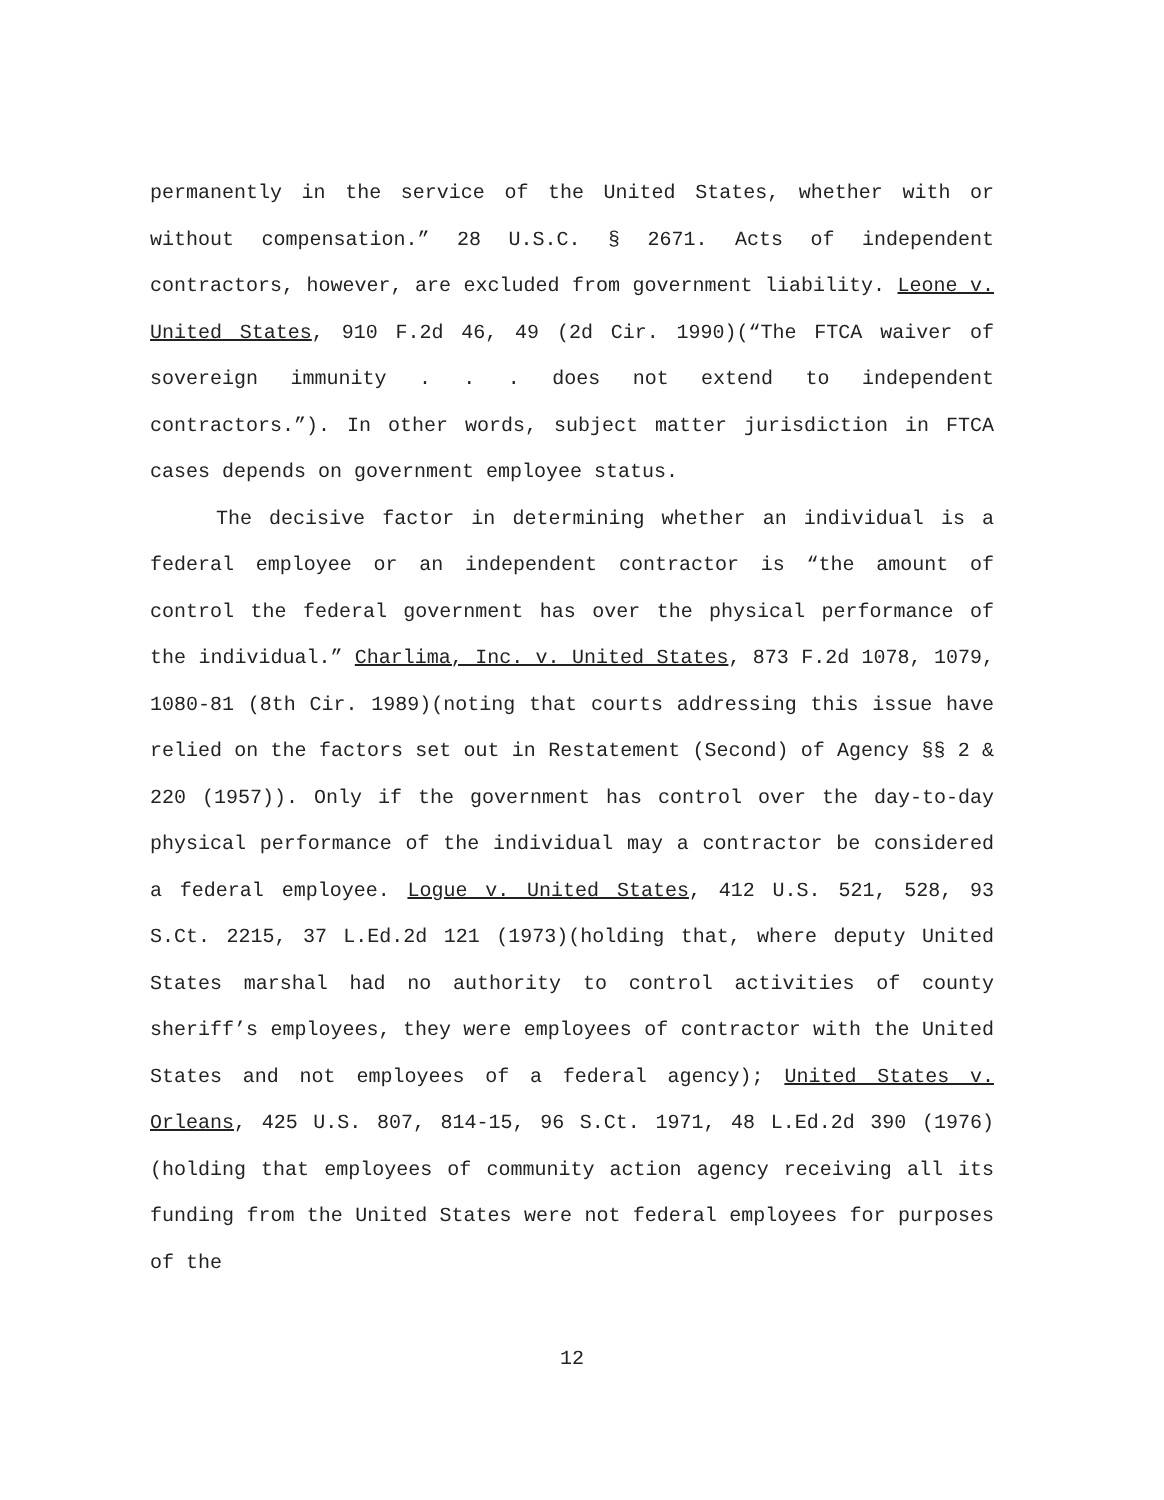permanently in the service of the United States, whether with or without compensation.” 28 U.S.C. § 2671. Acts of independent contractors, however, are excluded from government liability. Leone v. United States, 910 F.2d 46, 49 (2d Cir. 1990)(“The FTCA waiver of sovereign immunity . . . does not extend to independent contractors.”). In other words, subject matter jurisdiction in FTCA cases depends on government employee status.
The decisive factor in determining whether an individual is a federal employee or an independent contractor is “the amount of control the federal government has over the physical performance of the individual.” Charlima, Inc. v. United States, 873 F.2d 1078, 1079, 1080-81 (8th Cir. 1989)(noting that courts addressing this issue have relied on the factors set out in Restatement (Second) of Agency §§ 2 & 220 (1957)). Only if the government has control over the day-to-day physical performance of the individual may a contractor be considered a federal employee. Logue v. United States, 412 U.S. 521, 528, 93 S.Ct. 2215, 37 L.Ed.2d 121 (1973)(holding that, where deputy United States marshal had no authority to control activities of county sheriff’s employees, they were employees of contractor with the United States and not employees of a federal agency); United States v. Orleans, 425 U.S. 807, 814-15, 96 S.Ct. 1971, 48 L.Ed.2d 390 (1976)(holding that employees of community action agency receiving all its funding from the United States were not federal employees for purposes of the
12